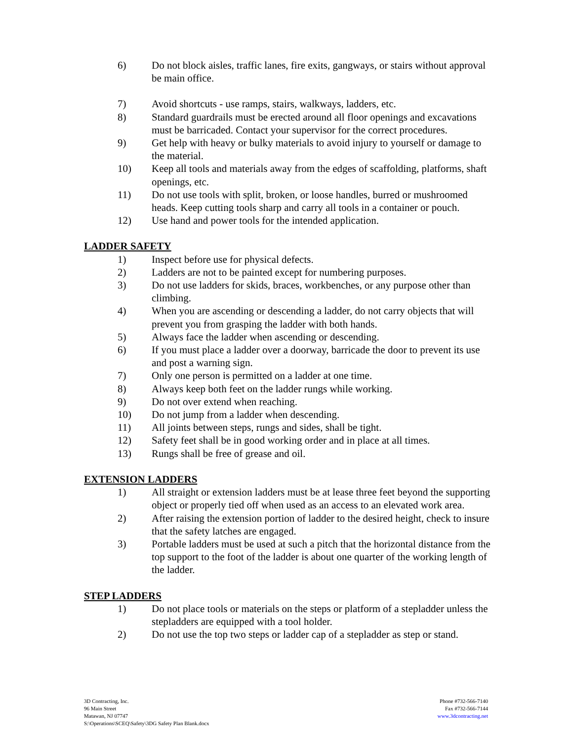6) Do not block aisles, traffic lanes, fire exits, gangways, or stairs without approval be main office.
7) Avoid shortcuts - use ramps, stairs, walkways, ladders, etc.
8) Standard guardrails must be erected around all floor openings and excavations must be barricaded. Contact your supervisor for the correct procedures.
9) Get help with heavy or bulky materials to avoid injury to yourself or damage to the material.
10) Keep all tools and materials away from the edges of scaffolding, platforms, shaft openings, etc.
11) Do not use tools with split, broken, or loose handles, burred or mushroomed heads. Keep cutting tools sharp and carry all tools in a container or pouch.
12) Use hand and power tools for the intended application.
LADDER SAFETY
1) Inspect before use for physical defects.
2) Ladders are not to be painted except for numbering purposes.
3) Do not use ladders for skids, braces, workbenches, or any purpose other than climbing.
4) When you are ascending or descending a ladder, do not carry objects that will prevent you from grasping the ladder with both hands.
5) Always face the ladder when ascending or descending.
6) If you must place a ladder over a doorway, barricade the door to prevent its use and post a warning sign.
7) Only one person is permitted on a ladder at one time.
8) Always keep both feet on the ladder rungs while working.
9) Do not over extend when reaching.
10) Do not jump from a ladder when descending.
11) All joints between steps, rungs and sides, shall be tight.
12) Safety feet shall be in good working order and in place at all times.
13) Rungs shall be free of grease and oil.
EXTENSION LADDERS
1) All straight or extension ladders must be at lease three feet beyond the supporting object or properly tied off when used as an access to an elevated work area.
2) After raising the extension portion of ladder to the desired height, check to insure that the safety latches are engaged.
3) Portable ladders must be used at such a pitch that the horizontal distance from the top support to the foot of the ladder is about one quarter of the working length of the ladder.
STEP LADDERS
1) Do not place tools or materials on the steps or platform of a stepladder unless the stepladders are equipped with a tool holder.
2) Do not use the top two steps or ladder cap of a stepladder as step or stand.
3D Contracting, Inc.
96 Main Street
Matawan, NJ 07747
S:\Operations\SCEQ\Safety\3DG Safety Plan Blank.docx
Phone #732-566-7140
Fax #732-566-7144
www.3dcontracting.net